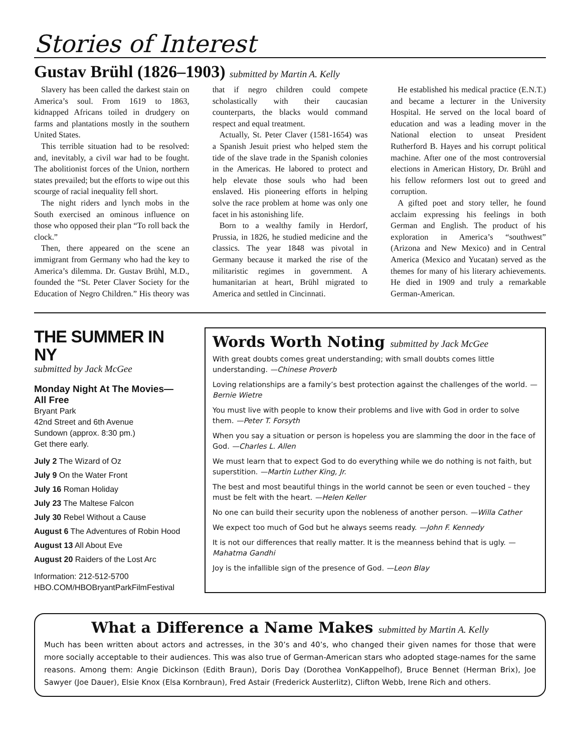Stories of Interest
Gustav Brühl (1826–1903) submitted by Martin A. Kelly
Slavery has been called the darkest stain on America’s soul. From 1619 to 1863, kidnapped Africans toiled in drudgery on farms and plantations mostly in the southern United States.
This terrible situation had to be resolved: and, inevitably, a civil war had to be fought. The abolitionist forces of the Union, northern states prevailed; but the efforts to wipe out this scourge of racial inequality fell short.
The night riders and lynch mobs in the South exercised an ominous influence on those who opposed their plan “To roll back the clock.”
Then, there appeared on the scene an immigrant from Germany who had the key to America’s dilemma. Dr. Gustav Brühl, M.D., founded the “St. Peter Claver Society for the Education of Negro Children.” His theory was that if negro children could compete scholastically with their caucasian counterparts, the blacks would command respect and equal treatment.
Actually, St. Peter Claver (1581-1654) was a Spanish Jesuit priest who helped stem the tide of the slave trade in the Spanish colonies in the Americas. He labored to protect and help elevate those souls who had been enslaved. His pioneering efforts in helping solve the race problem at home was only one facet in his astonishing life.
Born to a wealthy family in Herdorf, Prussia, in 1826, he studied medicine and the classics. The year 1848 was pivotal in Germany because it marked the rise of the militaristic regimes in government. A humanitarian at heart, Brühl migrated to America and settled in Cincinnati.
He established his medical practice (E.N.T.) and became a lecturer in the University Hospital. He served on the local board of education and was a leading mover in the National election to unseat President Rutherford B. Hayes and his corrupt political machine. After one of the most controversial elections in American History, Dr. Brühl and his fellow reformers lost out to greed and corruption.
A gifted poet and story teller, he found acclaim expressing his feelings in both German and English. The product of his exploration in America’s “southwest” (Arizona and New Mexico) and in Central America (Mexico and Yucatan) served as the themes for many of his literary achievements. He died in 1909 and truly a remarkable German-American.
THE SUMMER IN NY
submitted by Jack McGee
Monday Night At The Movies—
All Free
Bryant Park
42nd Street and 6th Avenue
Sundown (approx. 8:30 pm.)
Get there early.
July 2 The Wizard of Oz
July 9 On the Water Front
July 16 Roman Holiday
July 23 The Maltese Falcon
July 30 Rebel Without a Cause
August 6 The Adventures of Robin Hood
August 13 All About Eve
August 20 Raiders of the Lost Arc
Information: 212-512-5700
HBO.COM/HBOBryantParkFilmFestival
Words Worth Noting submitted by Jack McGee
With great doubts comes great understanding; with small doubts comes little understanding. —Chinese Proverb
Loving relationships are a family’s best protection against the challenges of the world. —Bernie Wietre
You must live with people to know their problems and live with God in order to solve them. —Peter T. Forsyth
When you say a situation or person is hopeless you are slamming the door in the face of God. —Charles L. Allen
We must learn that to expect God to do everything while we do nothing is not faith, but superstition. —Martin Luther King, Jr.
The best and most beautiful things in the world cannot be seen or even touched – they must be felt with the heart. —Helen Keller
No one can build their security upon the nobleness of another person. —Willa Cather
We expect too much of God but he always seems ready. —John F. Kennedy
It is not our differences that really matter. It is the meanness behind that is ugly. —Mahatma Gandhi
Joy is the infallible sign of the presence of God. —Leon Blay
What a Difference a Name Makes submitted by Martin A. Kelly
Much has been written about actors and actresses, in the 30’s and 40’s, who changed their given names for those that were more socially acceptable to their audiences. This was also true of German-American stars who adopted stage-names for the same reasons. Among them: Angie Dickinson (Edith Braun), Doris Day (Dorothea VonKappelhof), Bruce Bennet (Herman Brix), Joe Sawyer (Joe Dauer), Elsie Knox (Elsa Kornbraun), Fred Astair (Frederick Austerlitz), Clifton Webb, Irene Rich and others.